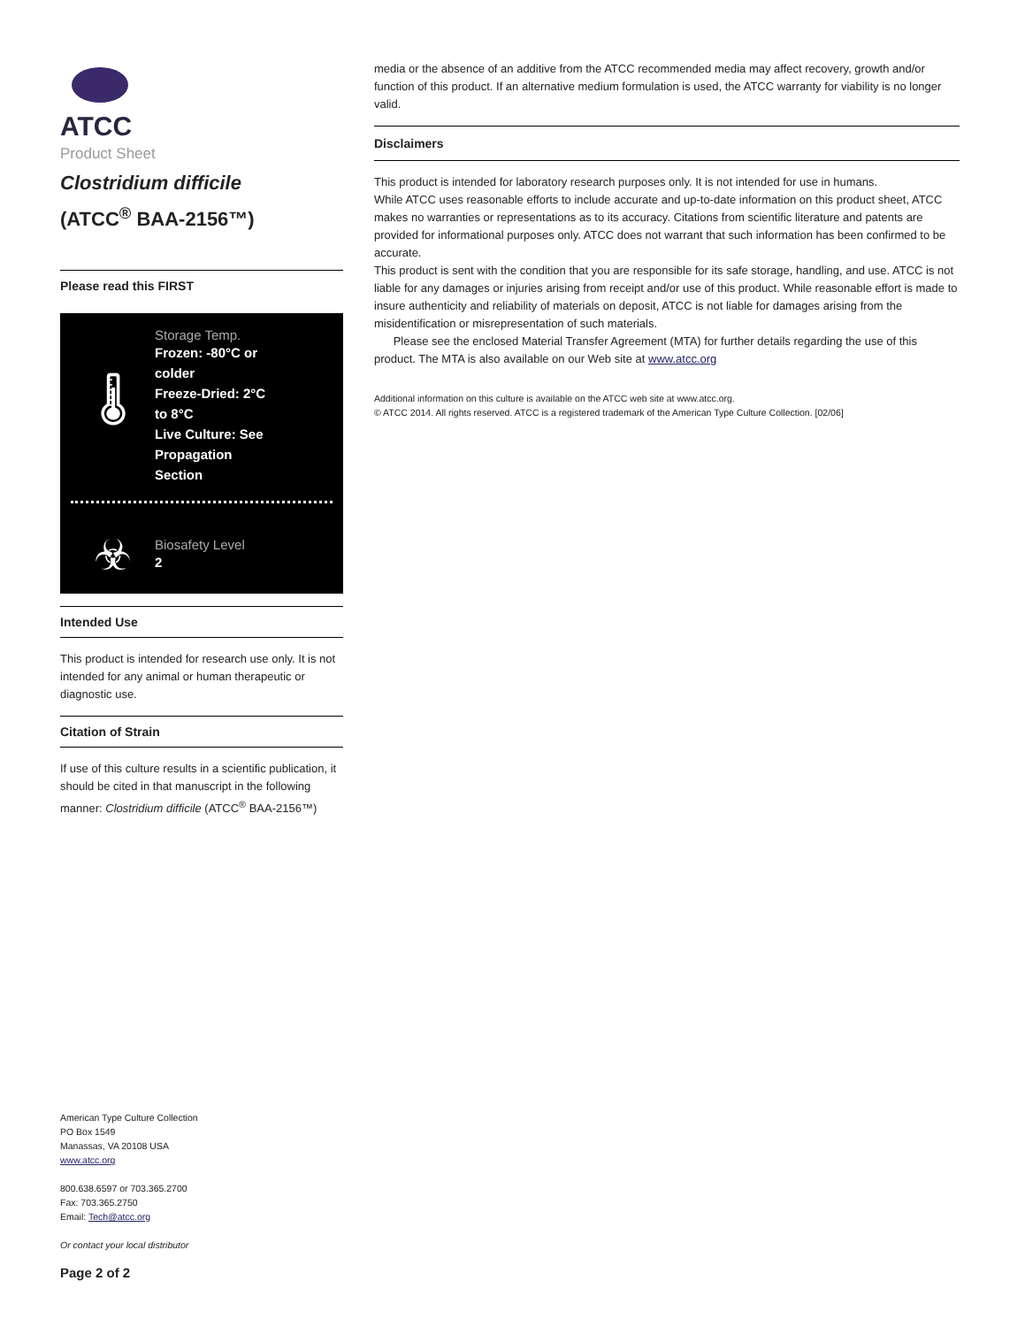ATCC
Product Sheet
Clostridium difficile
(ATCC<sup>®</sup> BAA-2156™)
Please read this FIRST
🌡
Storage Temp.
Frozen: -80°C or
colder
Freeze-Dried: 2°C
to 8°C
Live Culture: See
Propagation
Section
☣
Biosafety Level
2
Intended Use
This product is intended for research use only. It is not intended for any animal or human therapeutic or diagnostic use.
Citation of Strain
If use of this culture results in a scientific publication, it should be cited in that manuscript in the following manner: Clostridium difficile (ATCC<sup>®</sup> BAA-2156™)
American Type Culture Collection
PO Box 1549
Manassas, VA 20108 USA
www.atcc.org
800.638.6597 or 703.365.2700
Fax: 703.365.2750
Email: Tech@atcc.org
Or contact your local distributor
Page 2 of 2
media or the absence of an additive from the ATCC recommended media may affect recovery, growth and/or function of this product. If an alternative medium formulation is used, the ATCC warranty for viability is no longer valid.
Disclaimers
This product is intended for laboratory research purposes only. It is not intended for use in humans.
While ATCC uses reasonable efforts to include accurate and up-to-date information on this product sheet, ATCC makes no warranties or representations as to its accuracy. Citations from scientific literature and patents are provided for informational purposes only. ATCC does not warrant that such information has been confirmed to be accurate.
This product is sent with the condition that you are responsible for its safe storage, handling, and use. ATCC is not liable for any damages or injuries arising from receipt and/or use of this product. While reasonable effort is made to insure authenticity and reliability of materials on deposit, ATCC is not liable for damages arising from the misidentification or misrepresentation of such materials.
Please see the enclosed Material Transfer Agreement (MTA) for further details regarding the use of this product. The MTA is also available on our Web site at www.atcc.org
Additional information on this culture is available on the ATCC web site at www.atcc.org.
© ATCC 2014. All rights reserved. ATCC is a registered trademark of the American Type Culture Collection. [02/06]